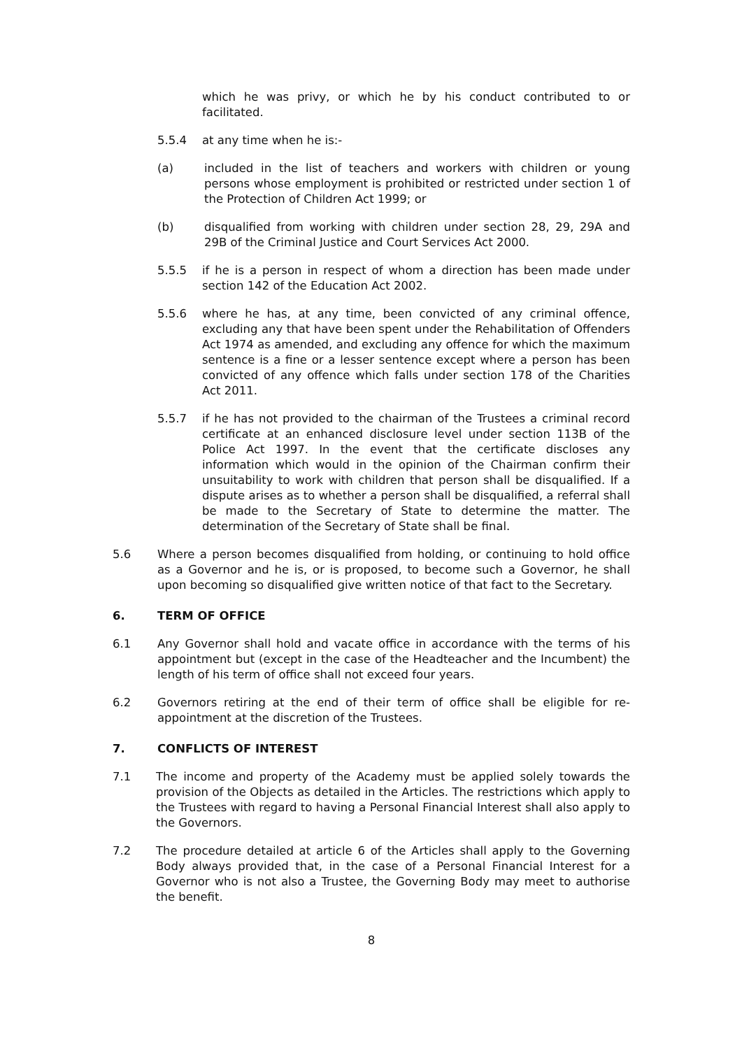which he was privy, or which he by his conduct contributed to or facilitated.
5.5.4 at any time when he is:-
(a) included in the list of teachers and workers with children or young persons whose employment is prohibited or restricted under section 1 of the Protection of Children Act 1999; or
(b) disqualified from working with children under section 28, 29, 29A and 29B of the Criminal Justice and Court Services Act 2000.
5.5.5 if he is a person in respect of whom a direction has been made under section 142 of the Education Act 2002.
5.5.6 where he has, at any time, been convicted of any criminal offence, excluding any that have been spent under the Rehabilitation of Offenders Act 1974 as amended, and excluding any offence for which the maximum sentence is a fine or a lesser sentence except where a person has been convicted of any offence which falls under section 178 of the Charities Act 2011.
5.5.7 if he has not provided to the chairman of the Trustees a criminal record certificate at an enhanced disclosure level under section 113B of the Police Act 1997. In the event that the certificate discloses any information which would in the opinion of the Chairman confirm their unsuitability to work with children that person shall be disqualified. If a dispute arises as to whether a person shall be disqualified, a referral shall be made to the Secretary of State to determine the matter. The determination of the Secretary of State shall be final.
5.6 Where a person becomes disqualified from holding, or continuing to hold office as a Governor and he is, or is proposed, to become such a Governor, he shall upon becoming so disqualified give written notice of that fact to the Secretary.
6. TERM OF OFFICE
6.1 Any Governor shall hold and vacate office in accordance with the terms of his appointment but (except in the case of the Headteacher and the Incumbent) the length of his term of office shall not exceed four years.
6.2 Governors retiring at the end of their term of office shall be eligible for re-appointment at the discretion of the Trustees.
7. CONFLICTS OF INTEREST
7.1 The income and property of the Academy must be applied solely towards the provision of the Objects as detailed in the Articles. The restrictions which apply to the Trustees with regard to having a Personal Financial Interest shall also apply to the Governors.
7.2 The procedure detailed at article 6 of the Articles shall apply to the Governing Body always provided that, in the case of a Personal Financial Interest for a Governor who is not also a Trustee, the Governing Body may meet to authorise the benefit.
8